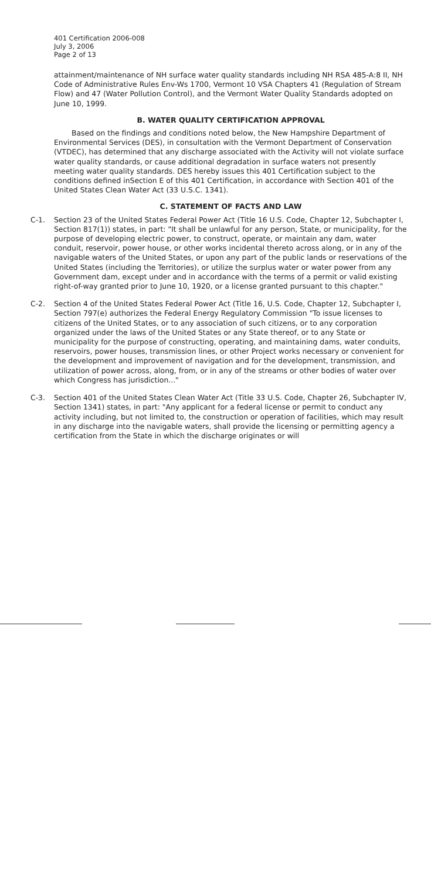401 Certification 2006-008
July 3, 2006
Page 2 of 13
attainment/maintenance of NH surface water quality standards including NH RSA 485-A:8 II, NH Code of Administrative Rules Env-Ws 1700, Vermont 10 VSA Chapters 41 (Regulation of Stream Flow) and 47 (Water Pollution Control), and the Vermont Water Quality Standards adopted on June 10, 1999.
B. WATER QUALITY CERTIFICATION APPROVAL
Based on the findings and conditions noted below, the New Hampshire Department of Environmental Services (DES), in consultation with the Vermont Department of Conservation (VTDEC), has determined that any discharge associated with the Activity will not violate surface water quality standards, or cause additional degradation in surface waters not presently meeting water quality standards. DES hereby issues this 401 Certification subject to the conditions defined inSection E of this 401 Certification, in accordance with Section 401 of the United States Clean Water Act (33 U.S.C. 1341).
C. STATEMENT OF FACTS AND LAW
C-1. Section 23 of the United States Federal Power Act (Title 16 U.S. Code, Chapter 12, Subchapter I, Section 817(1)) states, in part: "It shall be unlawful for any person, State, or municipality, for the purpose of developing electric power, to construct, operate, or maintain any dam, water conduit, reservoir, power house, or other works incidental thereto across along, or in any of the navigable waters of the United States, or upon any part of the public lands or reservations of the United States (including the Territories), or utilize the surplus water or water power from any Government dam, except under and in accordance with the terms of a permit or valid existing right-of-way granted prior to June 10, 1920, or a license granted pursuant to this chapter."
C-2. Section 4 of the United States Federal Power Act (Title 16, U.S. Code, Chapter 12, Subchapter I, Section 797(e) authorizes the Federal Energy Regulatory Commission "To issue licenses to citizens of the United States, or to any association of such citizens, or to any corporation organized under the laws of the United States or any State thereof, or to any State or municipality for the purpose of constructing, operating, and maintaining dams, water conduits, reservoirs, power houses, transmission lines, or other Project works necessary or convenient for the development and improvement of navigation and for the development, transmission, and utilization of power across, along, from, or in any of the streams or other bodies of water over which Congress has jurisdiction..."
C-3. Section 401 of the United States Clean Water Act (Title 33 U.S. Code, Chapter 26, Subchapter IV, Section 1341) states, in part: "Any applicant for a federal license or permit to conduct any activity including, but not limited to, the construction or operation of facilities, which may result in any discharge into the navigable waters, shall provide the licensing or permitting agency a certification from the State in which the discharge originates or will